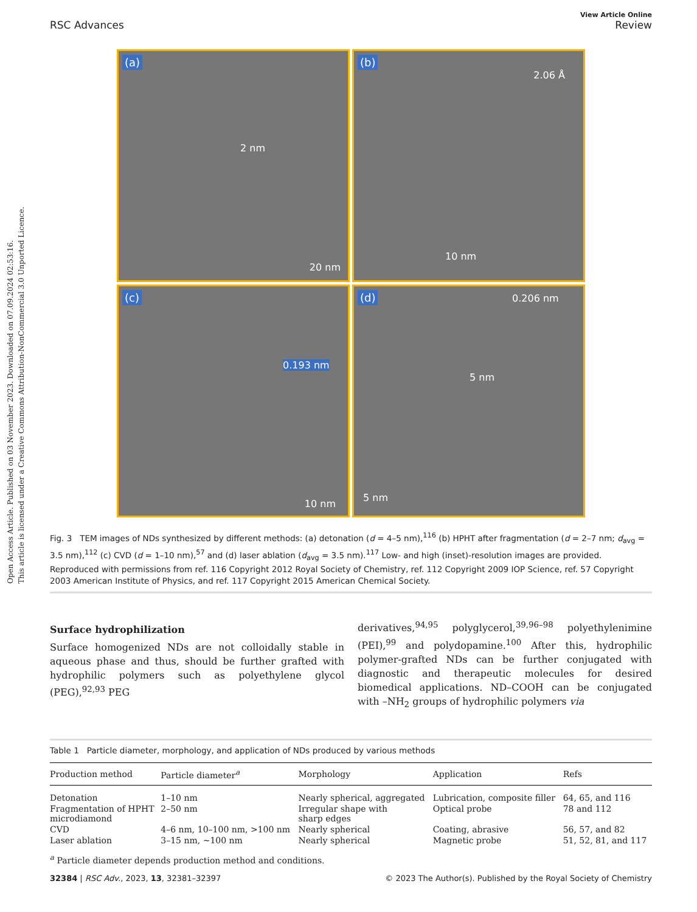Open Access Article. Published on 03 November 2023. Downloaded on 07.09.2024 02:53:16.
This article is licensed under a Creative Commons Attribution-NonCommercial 3.0 Unported Licence.
View Article Online
RSC Advances Review
(a)
20 nm
2 nm
(b)
2.06 Å
10 nm
(c)
0.193 nm
10 nm
(d) 0.206 nm
5 nm
5 nm
Fig. 3 TEM images of NDs synthesized by different methods: (a) detonation (d = 4–5 nm),<sup>116</sup> (b) HPHT after fragmentation (d = 2–7 nm; d<sub>avg</sub> = 3.5 nm),<sup>112</sup> (c) CVD (d = 1–10 nm),<sup>57</sup> and (d) laser ablation (d<sub>avg</sub> = 3.5 nm).<sup>117</sup> Low- and high (inset)-resolution images are provided. Reproduced with permissions from ref. 116 Copyright 2012 Royal Society of Chemistry, ref. 112 Copyright 2009 IOP Science, ref. 57 Copyright 2003 American Institute of Physics, and ref. 117 Copyright 2015 American Chemical Society.
Surface hydrophilization
Surface homogenized NDs are not colloidally stable in aqueous phase and thus, should be further grafted with hydrophilic polymers such as polyethylene glycol (PEG),<sup>92,93</sup> PEG
derivatives,<sup>94,95</sup> polyglycerol,<sup>39,96–98</sup> polyethylenimine (PEI),<sup>99</sup> and polydopamine.<sup>100</sup> After this, hydrophilic polymer-grafted NDs can be further conjugated with diagnostic and therapeutic molecules for desired biomedical applications. ND–COOH can be conjugated with –NH<sub>2</sub> groups of hydrophilic polymers via
Table 1 Particle diameter, morphology, and application of NDs produced by various methods
| Production method | Particle diameter<sup>a</sup> | Morphology | Application | Refs |
| --- | --- | --- | --- | --- |
| Detonation | 1–10 nm | Nearly spherical, aggregated | Lubrication, composite filler | 64, 65, and 116 |
| Fragmentation of HPHT microdiamond | 2–50 nm | Irregular shape with sharp edges | Optical probe | 78 and 112 |
| CVD | 4–6 nm, 10–100 nm, >100 nm | Nearly spherical | Coating, abrasive | 56, 57, and 82 |
| Laser ablation | 3–15 nm, ∼100 nm | Nearly spherical | Magnetic probe | 51, 52, 81, and 117 |
<sup>a</sup> Particle diameter depends production method and conditions.
32384 | RSC Adv., 2023, 13, 32381–32397 © 2023 The Author(s). Published by the Royal Society of Chemistry